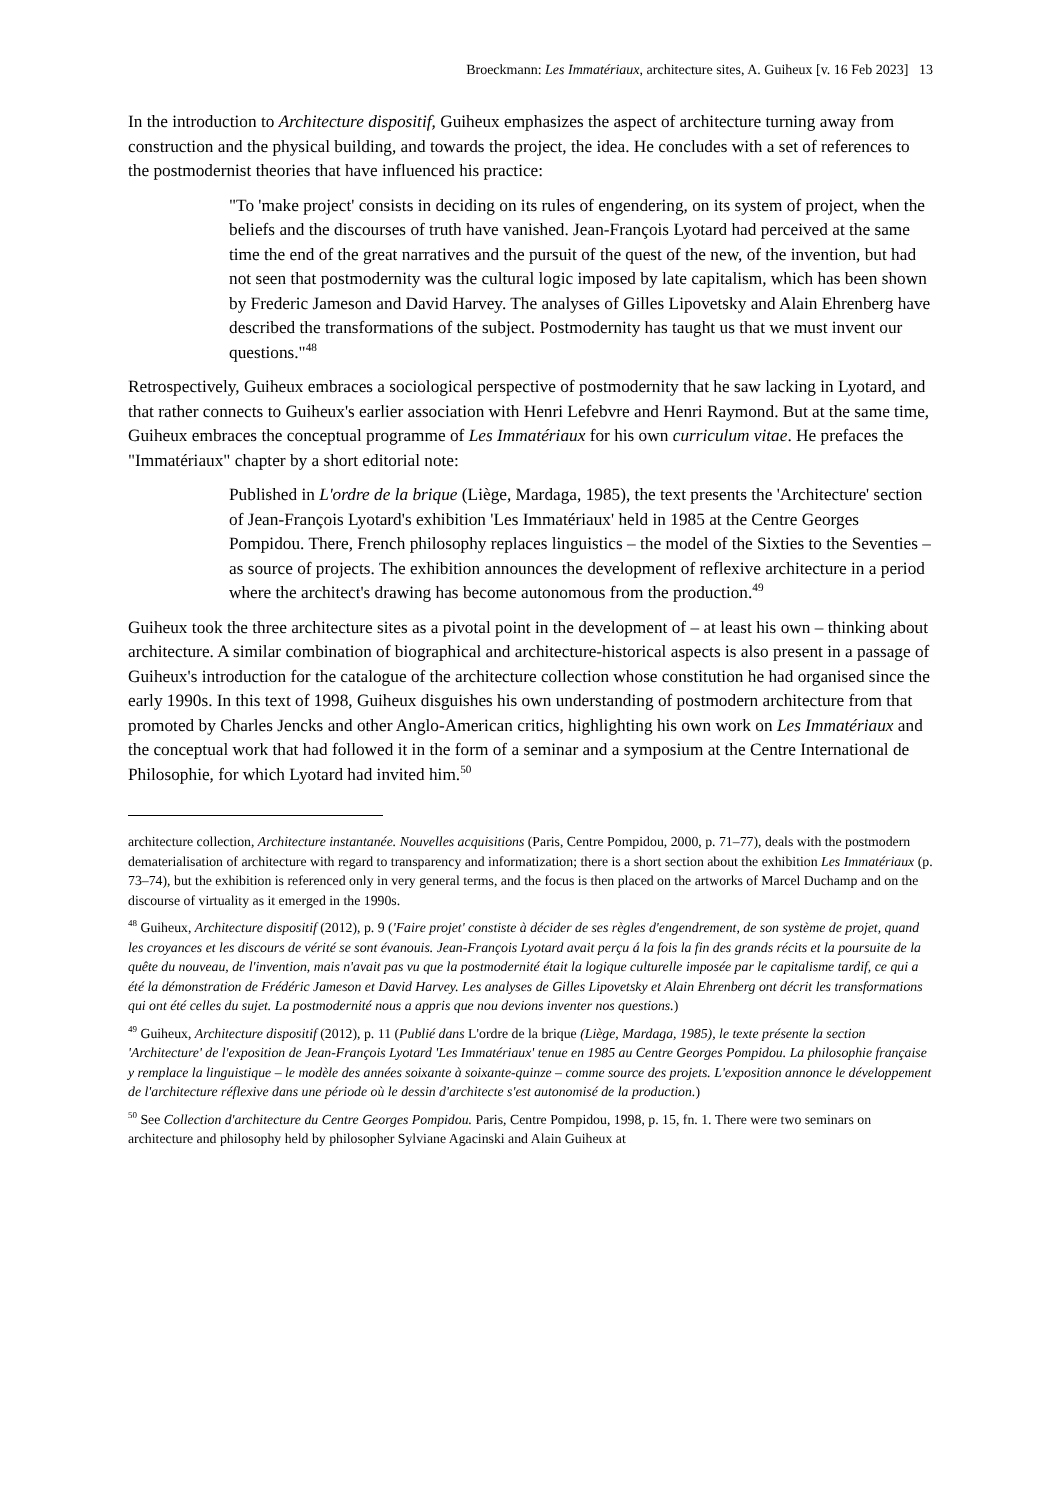Broeckmann: Les Immatériaux, architecture sites, A. Guiheux [v. 16 Feb 2023] 13
In the introduction to Architecture dispositif, Guiheux emphasizes the aspect of architecture turning away from construction and the physical building, and towards the project, the idea. He concludes with a set of references to the postmodernist theories that have influenced his practice:
"To 'make project' consists in deciding on its rules of engendering, on its system of project, when the beliefs and the discourses of truth have vanished. Jean-François Lyotard had perceived at the same time the end of the great narratives and the pursuit of the quest of the new, of the invention, but had not seen that postmodernity was the cultural logic imposed by late capitalism, which has been shown by Frederic Jameson and David Harvey. The analyses of Gilles Lipovetsky and Alain Ehrenberg have described the transformations of the subject. Postmodernity has taught us that we must invent our questions."<sup>48</sup>
Retrospectively, Guiheux embraces a sociological perspective of postmodernity that he saw lacking in Lyotard, and that rather connects to Guiheux's earlier association with Henri Lefebvre and Henri Raymond. But at the same time, Guiheux embraces the conceptual programme of Les Immatériaux for his own curriculum vitae. He prefaces the "Immatériaux" chapter by a short editorial note:
Published in L'ordre de la brique (Liège, Mardaga, 1985), the text presents the 'Architecture' section of Jean-François Lyotard's exhibition 'Les Immatériaux' held in 1985 at the Centre Georges Pompidou. There, French philosophy replaces linguistics – the model of the Sixties to the Seventies – as source of projects. The exhibition announces the development of reflexive architecture in a period where the architect's drawing has become autonomous from the production.<sup>49</sup>
Guiheux took the three architecture sites as a pivotal point in the development of – at least his own – thinking about architecture. A similar combination of biographical and architecture-historical aspects is also present in a passage of Guiheux's introduction for the catalogue of the architecture collection whose constitution he had organised since the early 1990s. In this text of 1998, Guiheux disguishes his own understanding of postmodern architecture from that promoted by Charles Jencks and other Anglo-American critics, highlighting his own work on Les Immatériaux and the conceptual work that had followed it in the form of a seminar and a symposium at the Centre International de Philosophie, for which Lyotard had invited him.<sup>50</sup>
architecture collection, Architecture instantanée. Nouvelles acquisitions (Paris, Centre Pompidou, 2000, p. 71–77), deals with the postmodern dematerialisation of architecture with regard to transparency and informatization; there is a short section about the exhibition Les Immatériaux (p. 73–74), but the exhibition is referenced only in very general terms, and the focus is then placed on the artworks of Marcel Duchamp and on the discourse of virtuality as it emerged in the 1990s.
<sup>48</sup> Guiheux, Architecture dispositif (2012), p. 9 ('Faire projet' constiste à décider de ses règles d'engendrement, de son système de projet, quand les croyances et les discours de vérité se sont évanouis. Jean-François Lyotard avait perçu á la fois la fin des grands récits et la poursuite de la quête du nouveau, de l'invention, mais n'avait pas vu que la postmodernité était la logique culturelle imposée par le capitalisme tardif, ce qui a été la démonstration de Frédéric Jameson et David Harvey. Les analyses de Gilles Lipovetsky et Alain Ehrenberg ont décrit les transformations qui ont été celles du sujet. La postmodernité nous a appris que nou devions inventer nos questions.)
<sup>49</sup> Guiheux, Architecture dispositif (2012), p. 11 (Publié dans L'ordre de la brique (Liège, Mardaga, 1985), le texte présente la section 'Architecture' de l'exposition de Jean-François Lyotard 'Les Immatériaux' tenue en 1985 au Centre Georges Pompidou. La philosophie française y remplace la linguistique – le modèle des années soixante à soixante-quinze – comme source des projets. L'exposition annonce le développement de l'architecture réflexive dans une période où le dessin d'architecte s'est autonomisé de la production.)
<sup>50</sup> See Collection d'architecture du Centre Georges Pompidou. Paris, Centre Pompidou, 1998, p. 15, fn. 1. There were two seminars on architecture and philosophy held by philosopher Sylviane Agacinski and Alain Guiheux at